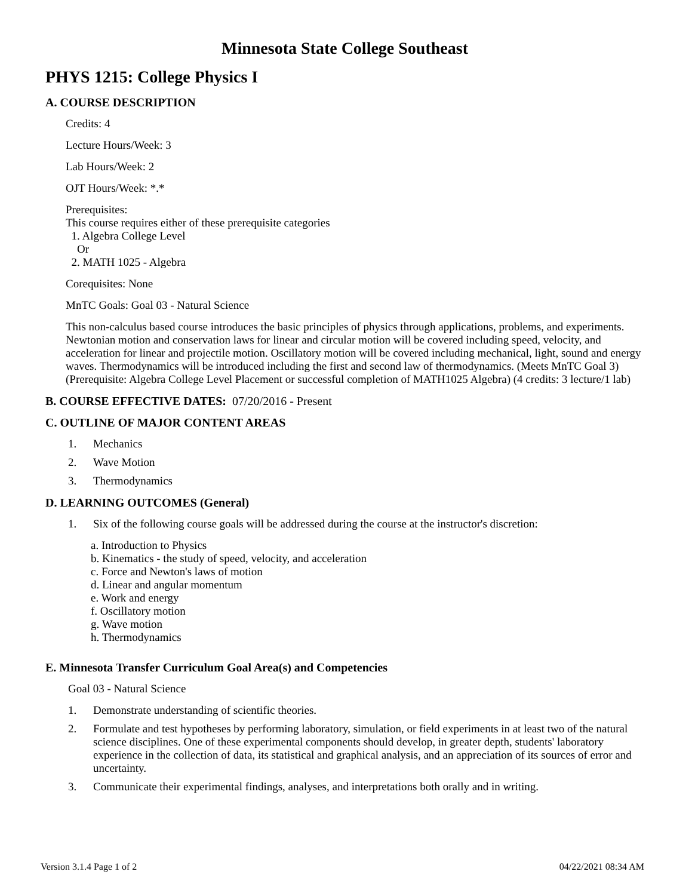Minnesota State College Southeast
PHYS 1215: College Physics I
A. COURSE DESCRIPTION
Credits: 4
Lecture Hours/Week: 3
Lab Hours/Week: 2
OJT Hours/Week: *.*
Prerequisites:
This course requires either of these prerequisite categories
1. Algebra College Level
Or
2. MATH 1025 - Algebra
Corequisites: None
MnTC Goals: Goal 03 - Natural Science
This non-calculus based course introduces the basic principles of physics through applications, problems, and experiments. Newtonian motion and conservation laws for linear and circular motion will be covered including speed, velocity, and acceleration for linear and projectile motion. Oscillatory motion will be covered including mechanical, light, sound and energy waves. Thermodynamics will be introduced including the first and second law of thermodynamics. (Meets MnTC Goal 3) (Prerequisite: Algebra College Level Placement or successful completion of MATH1025 Algebra) (4 credits: 3 lecture/1 lab)
B. COURSE EFFECTIVE DATES: 07/20/2016 - Present
C. OUTLINE OF MAJOR CONTENT AREAS
1. Mechanics
2. Wave Motion
3. Thermodynamics
D. LEARNING OUTCOMES (General)
1. Six of the following course goals will be addressed during the course at the instructor's discretion:
a. Introduction to Physics
b. Kinematics - the study of speed, velocity, and acceleration
c. Force and Newton's laws of motion
d. Linear and angular momentum
e. Work and energy
f. Oscillatory motion
g. Wave motion
h. Thermodynamics
E. Minnesota Transfer Curriculum Goal Area(s) and Competencies
Goal 03 - Natural Science
1. Demonstrate understanding of scientific theories.
2. Formulate and test hypotheses by performing laboratory, simulation, or field experiments in at least two of the natural science disciplines. One of these experimental components should develop, in greater depth, students' laboratory experience in the collection of data, its statistical and graphical analysis, and an appreciation of its sources of error and uncertainty.
3. Communicate their experimental findings, analyses, and interpretations both orally and in writing.
Version 3.1.4 Page 1 of 2 04/22/2021 08:34 AM